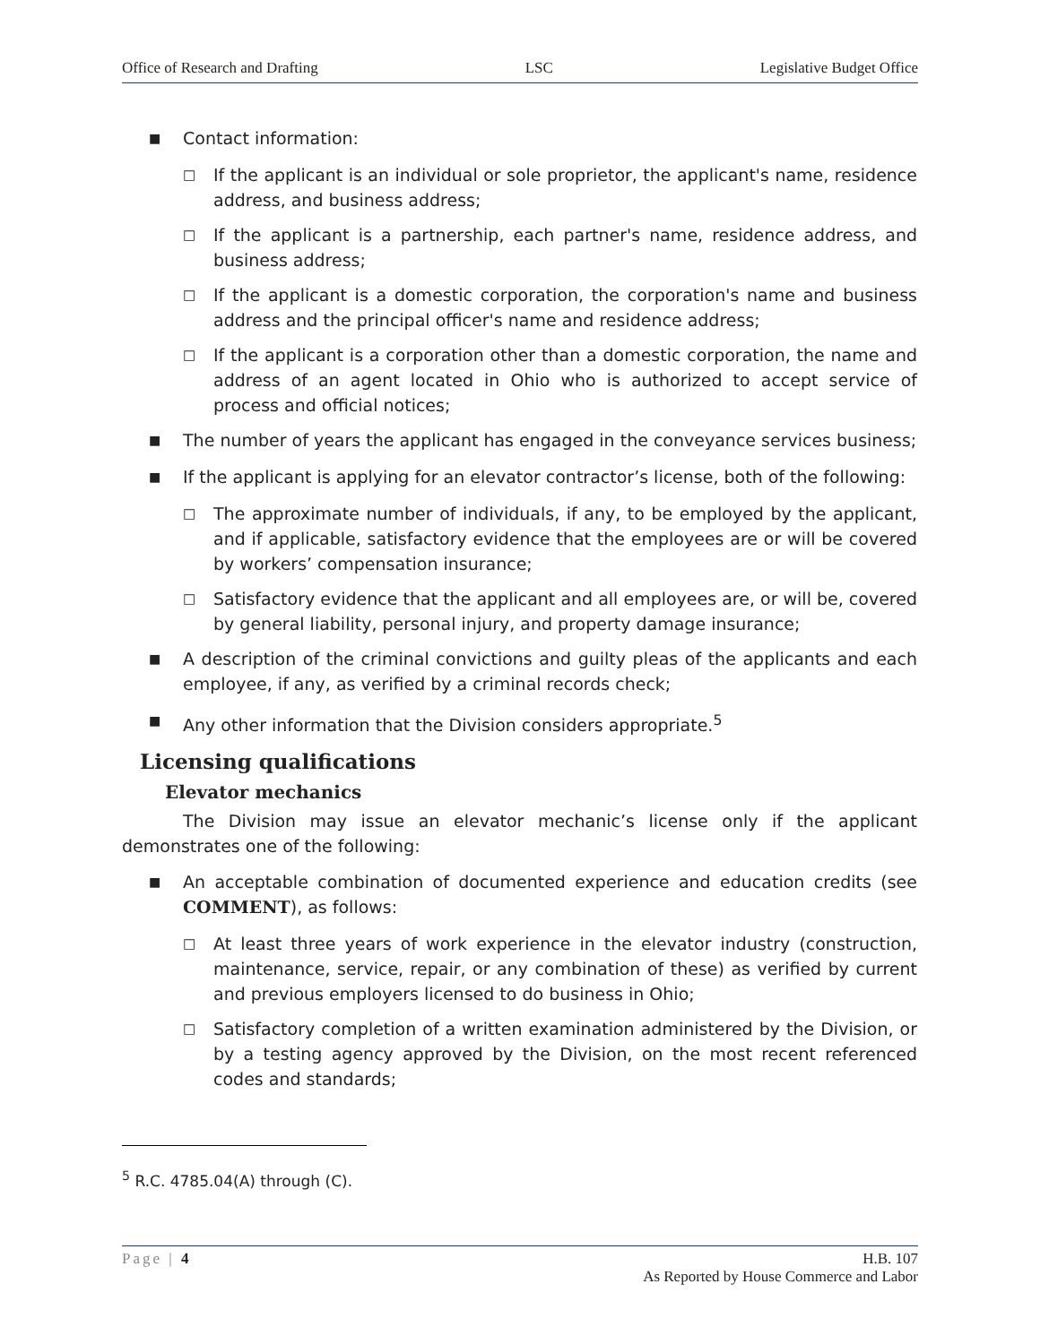Office of Research and Drafting LSC Legislative Budget Office
■ Contact information:
□ If the applicant is an individual or sole proprietor, the applicant's name, residence address, and business address;
□ If the applicant is a partnership, each partner's name, residence address, and business address;
□ If the applicant is a domestic corporation, the corporation's name and business address and the principal officer's name and residence address;
□ If the applicant is a corporation other than a domestic corporation, the name and address of an agent located in Ohio who is authorized to accept service of process and official notices;
■ The number of years the applicant has engaged in the conveyance services business;
■ If the applicant is applying for an elevator contractor’s license, both of the following:
□ The approximate number of individuals, if any, to be employed by the applicant, and if applicable, satisfactory evidence that the employees are or will be covered by workers’ compensation insurance;
□ Satisfactory evidence that the applicant and all employees are, or will be, covered by general liability, personal injury, and property damage insurance;
■ A description of the criminal convictions and guilty pleas of the applicants and each employee, if any, as verified by a criminal records check;
■ Any other information that the Division considers appropriate.<sup>5</sup>
Licensing qualifications
Elevator mechanics
The Division may issue an elevator mechanic’s license only if the applicant demonstrates one of the following:
■ An acceptable combination of documented experience and education credits (see COMMENT), as follows:
□ At least three years of work experience in the elevator industry (construction, maintenance, service, repair, or any combination of these) as verified by current and previous employers licensed to do business in Ohio;
□ Satisfactory completion of a written examination administered by the Division, or by a testing agency approved by the Division, on the most recent referenced codes and standards;
<sup>5</sup> R.C. 4785.04(A) through (C).
Page | 4 H.B. 107
As Reported by House Commerce and Labor